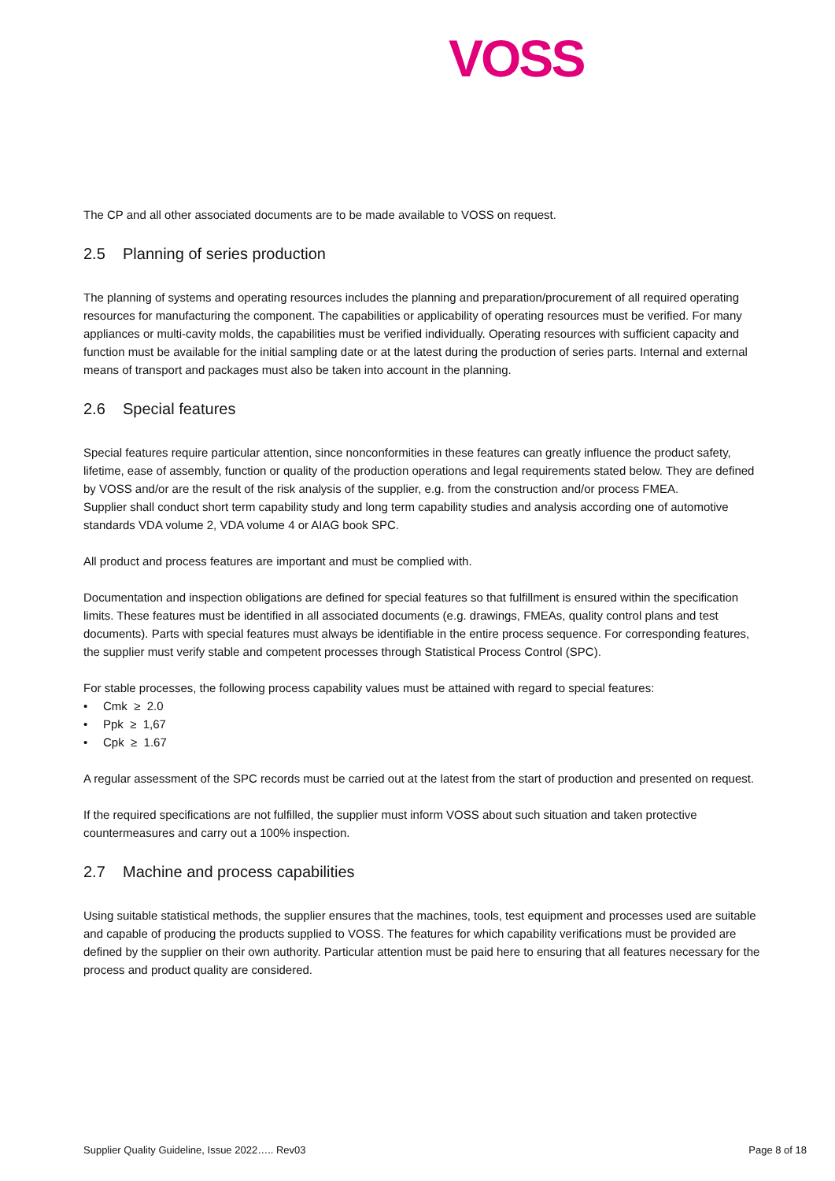VOSS
The CP and all other associated documents are to be made available to VOSS on request.
2.5 Planning of series production
The planning of systems and operating resources includes the planning and preparation/procurement of all required operating resources for manufacturing the component. The capabilities or applicability of operating resources must be verified. For many appliances or multi-cavity molds, the capabilities must be verified individually. Operating resources with sufficient capacity and function must be available for the initial sampling date or at the latest during the production of series parts. Internal and external means of transport and packages must also be taken into account in the planning.
2.6 Special features
Special features require particular attention, since nonconformities in these features can greatly influence the product safety, lifetime, ease of assembly, function or quality of the production operations and legal requirements stated below. They are defined by VOSS and/or are the result of the risk analysis of the supplier, e.g. from the construction and/or process FMEA.
Supplier shall conduct short term capability study and long term capability studies and analysis according one of automotive standards VDA volume 2, VDA volume 4 or AIAG book SPC.
All product and process features are important and must be complied with.
Documentation and inspection obligations are defined for special features so that fulfillment is ensured within the specification limits. These features must be identified in all associated documents (e.g. drawings, FMEAs, quality control plans and test documents). Parts with special features must always be identifiable in the entire process sequence. For corresponding features, the supplier must verify stable and competent processes through Statistical Process Control (SPC).
For stable processes, the following process capability values must be attained with regard to special features:
• Cmk ≥ 2.0
• Ppk ≥ 1,67
• Cpk ≥ 1.67
A regular assessment of the SPC records must be carried out at the latest from the start of production and presented on request.
If the required specifications are not fulfilled, the supplier must inform VOSS about such situation and taken protective countermeasures and carry out a 100% inspection.
2.7 Machine and process capabilities
Using suitable statistical methods, the supplier ensures that the machines, tools, test equipment and processes used are suitable and capable of producing the products supplied to VOSS. The features for which capability verifications must be provided are defined by the supplier on their own authority. Particular attention must be paid here to ensuring that all features necessary for the process and product quality are considered.
Supplier Quality Guideline, Issue 2022….. Rev03 Page 8 of 18